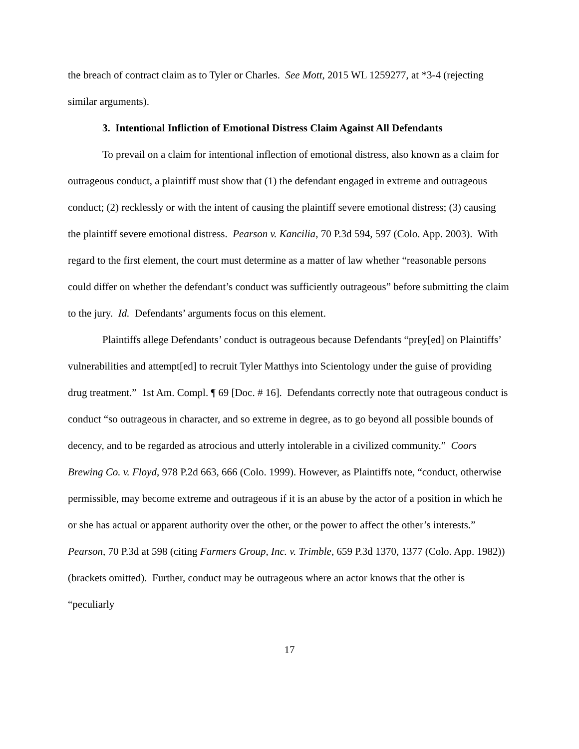the breach of contract claim as to Tyler or Charles. See Mott, 2015 WL 1259277, at *3-4 (rejecting similar arguments).
3. Intentional Infliction of Emotional Distress Claim Against All Defendants
To prevail on a claim for intentional inflection of emotional distress, also known as a claim for outrageous conduct, a plaintiff must show that (1) the defendant engaged in extreme and outrageous conduct; (2) recklessly or with the intent of causing the plaintiff severe emotional distress; (3) causing the plaintiff severe emotional distress. Pearson v. Kancilia, 70 P.3d 594, 597 (Colo. App. 2003). With regard to the first element, the court must determine as a matter of law whether “reasonable persons could differ on whether the defendant’s conduct was sufficiently outrageous” before submitting the claim to the jury. Id. Defendants’ arguments focus on this element.
Plaintiffs allege Defendants’ conduct is outrageous because Defendants “prey[ed] on Plaintiffs’ vulnerabilities and attempt[ed] to recruit Tyler Matthys into Scientology under the guise of providing drug treatment.” 1st Am. Compl. ¶ 69 [Doc. # 16]. Defendants correctly note that outrageous conduct is conduct “so outrageous in character, and so extreme in degree, as to go beyond all possible bounds of decency, and to be regarded as atrocious and utterly intolerable in a civilized community.” Coors Brewing Co. v. Floyd, 978 P.2d 663, 666 (Colo. 1999). However, as Plaintiffs note, “conduct, otherwise permissible, may become extreme and outrageous if it is an abuse by the actor of a position in which he or she has actual or apparent authority over the other, or the power to affect the other’s interests.” Pearson, 70 P.3d at 598 (citing Farmers Group, Inc. v. Trimble, 659 P.3d 1370, 1377 (Colo. App. 1982)) (brackets omitted). Further, conduct may be outrageous where an actor knows that the other is “peculiarly
17